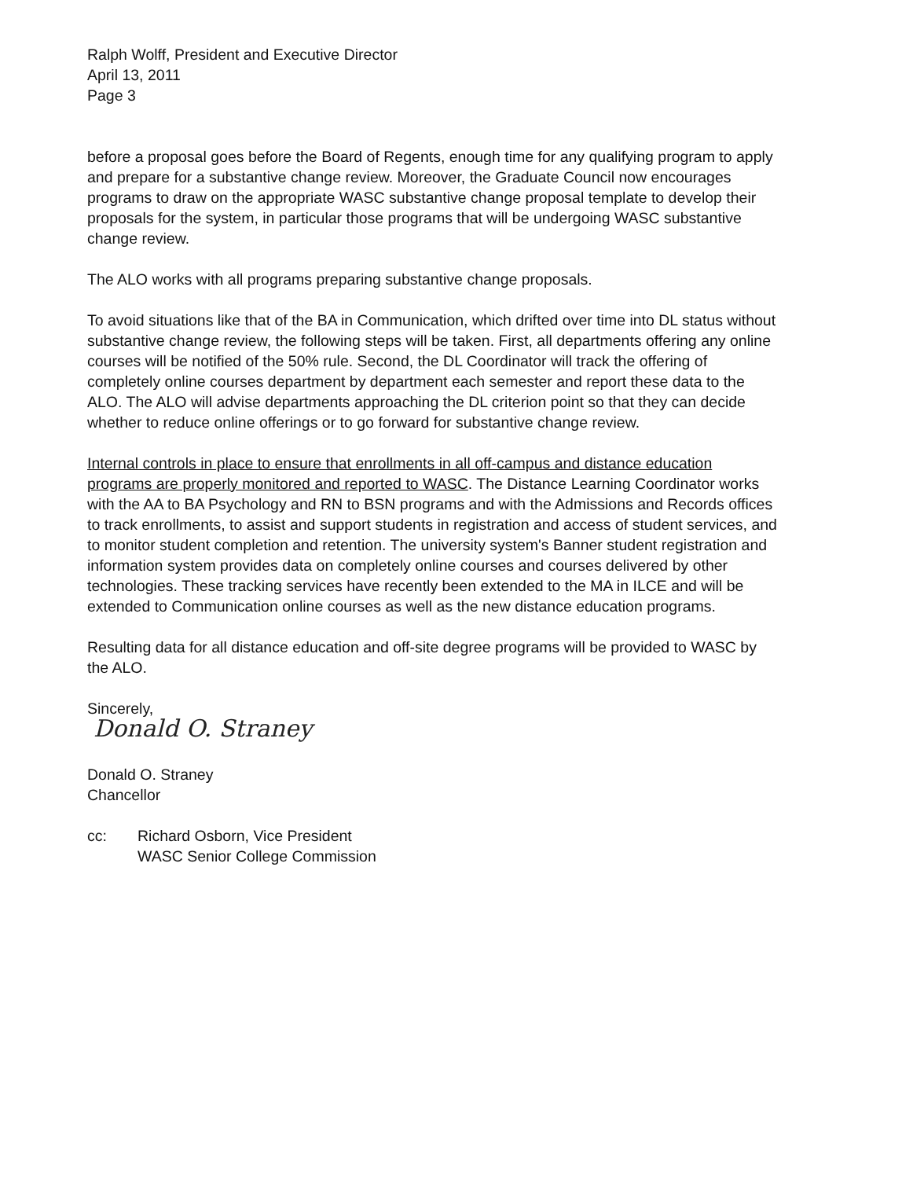Ralph Wolff, President and Executive Director
April 13, 2011
Page 3
before a proposal goes before the Board of Regents, enough time for any qualifying program to apply and prepare for a substantive change review. Moreover, the Graduate Council now encourages programs to draw on the appropriate WASC substantive change proposal template to develop their proposals for the system, in particular those programs that will be undergoing WASC substantive change review.
The ALO works with all programs preparing substantive change proposals.
To avoid situations like that of the BA in Communication, which drifted over time into DL status without substantive change review, the following steps will be taken. First, all departments offering any online courses will be notified of the 50% rule. Second, the DL Coordinator will track the offering of completely online courses department by department each semester and report these data to the ALO. The ALO will advise departments approaching the DL criterion point so that they can decide whether to reduce online offerings or to go forward for substantive change review.
Internal controls in place to ensure that enrollments in all off-campus and distance education programs are properly monitored and reported to WASC. The Distance Learning Coordinator works with the AA to BA Psychology and RN to BSN programs and with the Admissions and Records offices to track enrollments, to assist and support students in registration and access of student services, and to monitor student completion and retention. The university system's Banner student registration and information system provides data on completely online courses and courses delivered by other technologies. These tracking services have recently been extended to the MA in ILCE and will be extended to Communication online courses as well as the new distance education programs.
Resulting data for all distance education and off-site degree programs will be provided to WASC by the ALO.
Sincerely,
Donald O. Straney
Donald O. Straney
Chancellor
cc: Richard Osborn, Vice President
WASC Senior College Commission